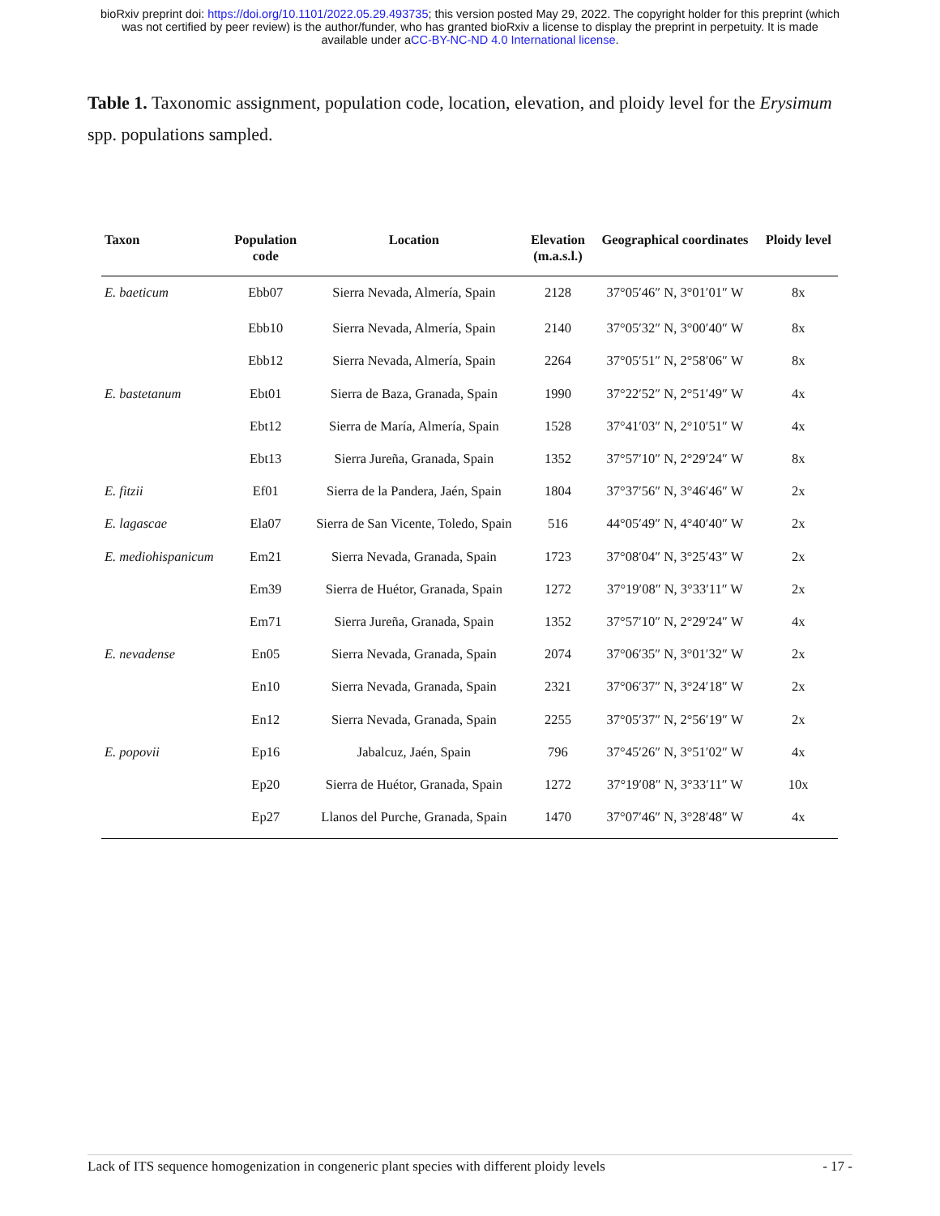bioRxiv preprint doi: https://doi.org/10.1101/2022.05.29.493735; this version posted May 29, 2022. The copyright holder for this preprint (which
was not certified by peer review) is the author/funder, who has granted bioRxiv a license to display the preprint in perpetuity. It is made
available under aCC-BY-NC-ND 4.0 International license.
Table 1. Taxonomic assignment, population code, location, elevation, and ploidy level for the Erysimum spp. populations sampled.
| Taxon | Population code | Location | Elevation (m.a.s.l.) | Geographical coordinates | Ploidy level |
| --- | --- | --- | --- | --- | --- |
| E. baeticum | Ebb07 | Sierra Nevada, Almería, Spain | 2128 | 37°05′46″ N, 3°01′01″ W | 8x |
| | Ebb10 | Sierra Nevada, Almería, Spain | 2140 | 37°05′32″ N, 3°00′40″ W | 8x |
| | Ebb12 | Sierra Nevada, Almería, Spain | 2264 | 37°05′51″ N, 2°58′06″ W | 8x |
| E. bastetanum | Ebt01 | Sierra de Baza, Granada, Spain | 1990 | 37°22′52″ N, 2°51′49″ W | 4x |
| | Ebt12 | Sierra de María, Almería, Spain | 1528 | 37°41′03″ N, 2°10′51″ W | 4x |
| | Ebt13 | Sierra Jureña, Granada, Spain | 1352 | 37°57′10″ N, 2°29′24″ W | 8x |
| E. fitzii | Ef01 | Sierra de la Pandera, Jaén, Spain | 1804 | 37°37′56″ N, 3°46′46″ W | 2x |
| E. lagascae | Ela07 | Sierra de San Vicente, Toledo, Spain | 516 | 44°05′49″ N, 4°40′40″ W | 2x |
| E. mediohispanicum | Em21 | Sierra Nevada, Granada, Spain | 1723 | 37°08′04″ N, 3°25′43″ W | 2x |
| | Em39 | Sierra de Huétor, Granada, Spain | 1272 | 37°19′08″ N, 3°33′11″ W | 2x |
| | Em71 | Sierra Jureña, Granada, Spain | 1352 | 37°57′10″ N, 2°29′24″ W | 4x |
| E. nevadense | En05 | Sierra Nevada, Granada, Spain | 2074 | 37°06′35″ N, 3°01′32″ W | 2x |
| | En10 | Sierra Nevada, Granada, Spain | 2321 | 37°06′37″ N, 3°24′18″ W | 2x |
| | En12 | Sierra Nevada, Granada, Spain | 2255 | 37°05′37″ N, 2°56′19″ W | 2x |
| E. popovii | Ep16 | Jabalcuz, Jaén, Spain | 796 | 37°45′26″ N, 3°51′02″ W | 4x |
| | Ep20 | Sierra de Huétor, Granada, Spain | 1272 | 37°19′08″ N, 3°33′11″ W | 10x |
| | Ep27 | Llanos del Purche, Granada, Spain | 1470 | 37°07′46″ N, 3°28′48″ W | 4x |
Lack of ITS sequence homogenization in congeneric plant species with different ploidy levels - 17 -